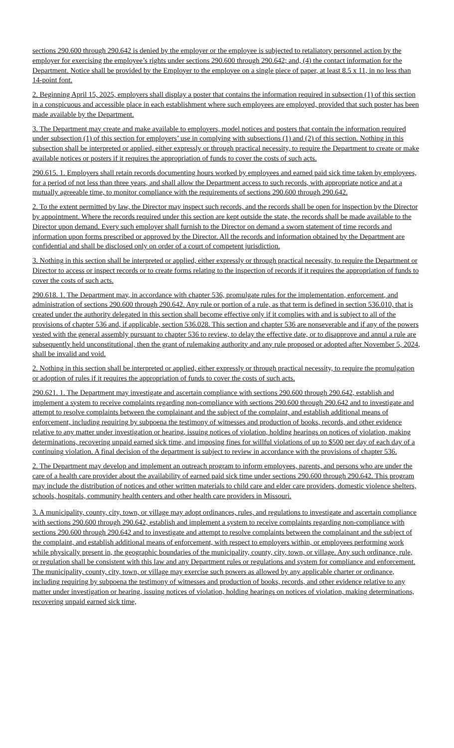sections 290.600 through 290.642 is denied by the employer or the employee is subjected to retaliatory personnel action by the employer for exercising the employee’s rights under sections 290.600 through 290.642; and, (4) the contact information for the Department. Notice shall be provided by the Employer to the employee on a single piece of paper, at least 8.5 x 11, in no less than 14-point font.
2. Beginning April 15, 2025, employers shall display a poster that contains the information required in subsection (1) of this section in a conspicuous and accessible place in each establishment where such employees are employed, provided that such poster has been made available by the Department.
3. The Department may create and make available to employers, model notices and posters that contain the information required under subsection (1) of this section for employers’ use in complying with subsections (1) and (2) of this section. Nothing in this subsection shall be interpreted or applied, either expressly or through practical necessity, to require the Department to create or make available notices or posters if it requires the appropriation of funds to cover the costs of such acts.
290.615. 1. Employers shall retain records documenting hours worked by employees and earned paid sick time taken by employees, for a period of not less than three years, and shall allow the Department access to such records, with appropriate notice and at a mutually agreeable time, to monitor compliance with the requirements of sections 290.600 through 290.642.
2. To the extent permitted by law, the Director may inspect such records, and the records shall be open for inspection by the Director by appointment. Where the records required under this section are kept outside the state, the records shall be made available to the Director upon demand. Every such employer shall furnish to the Director on demand a sworn statement of time records and information upon forms prescribed or approved by the Director. All the records and information obtained by the Department are confidential and shall be disclosed only on order of a court of competent jurisdiction.
3. Nothing in this section shall be interpreted or applied, either expressly or through practical necessity, to require the Department or Director to access or inspect records or to create forms relating to the inspection of records if it requires the appropriation of funds to cover the costs of such acts.
290.618. 1. The Department may, in accordance with chapter 536, promulgate rules for the implementation, enforcement, and administration of sections 290.600 through 290.642. Any rule or portion of a rule, as that term is defined in section 536.010, that is created under the authority delegated in this section shall become effective only if it complies with and is subject to all of the provisions of chapter 536 and, if applicable, section 536.028. This section and chapter 536 are nonseverable and if any of the powers vested with the general assembly pursuant to chapter 536 to review, to delay the effective date, or to disapprove and annul a rule are subsequently held unconstitutional, then the grant of rulemaking authority and any rule proposed or adopted after November 5, 2024, shall be invalid and void.
2. Nothing in this section shall be interpreted or applied, either expressly or through practical necessity, to require the promulgation or adoption of rules if it requires the appropriation of funds to cover the costs of such acts.
290.621. 1. The Department may investigate and ascertain compliance with sections 290.600 through 290.642, establish and implement a system to receive complaints regarding non-compliance with sections 290.600 through 290.642 and to investigate and attempt to resolve complaints between the complainant and the subject of the complaint, and establish additional means of enforcement, including requiring by subpoena the testimony of witnesses and production of books, records, and other evidence relative to any matter under investigation or hearing, issuing notices of violation, holding hearings on notices of violation, making determinations, recovering unpaid earned sick time, and imposing fines for willful violations of up to $500 per day of each day of a continuing violation. A final decision of the department is subject to review in accordance with the provisions of chapter 536.
2. The Department may develop and implement an outreach program to inform employees, parents, and persons who are under the care of a health care provider about the availability of earned paid sick time under sections 290.600 through 290.642. This program may include the distribution of notices and other written materials to child care and elder care providers, domestic violence shelters, schools, hospitals, community health centers and other health care providers in Missouri.
3. A municipality, county, city, town, or village may adopt ordinances, rules, and regulations to investigate and ascertain compliance with sections 290.600 through 290.642, establish and implement a system to receive complaints regarding non-compliance with sections 290.600 through 290.642 and to investigate and attempt to resolve complaints between the complainant and the subject of the complaint, and establish additional means of enforcement, with respect to employers within, or employees performing work while physically present in, the geographic boundaries of the municipality, county, city, town, or village. Any such ordinance, rule, or regulation shall be consistent with this law and any Department rules or regulations and system for compliance and enforcement. The municipality, county, city, town, or village may exercise such powers as allowed by any applicable charter or ordinance, including requiring by subpoena the testimony of witnesses and production of books, records, and other evidence relative to any matter under investigation or hearing, issuing notices of violation, holding hearings on notices of violation, making determinations, recovering unpaid earned sick time,